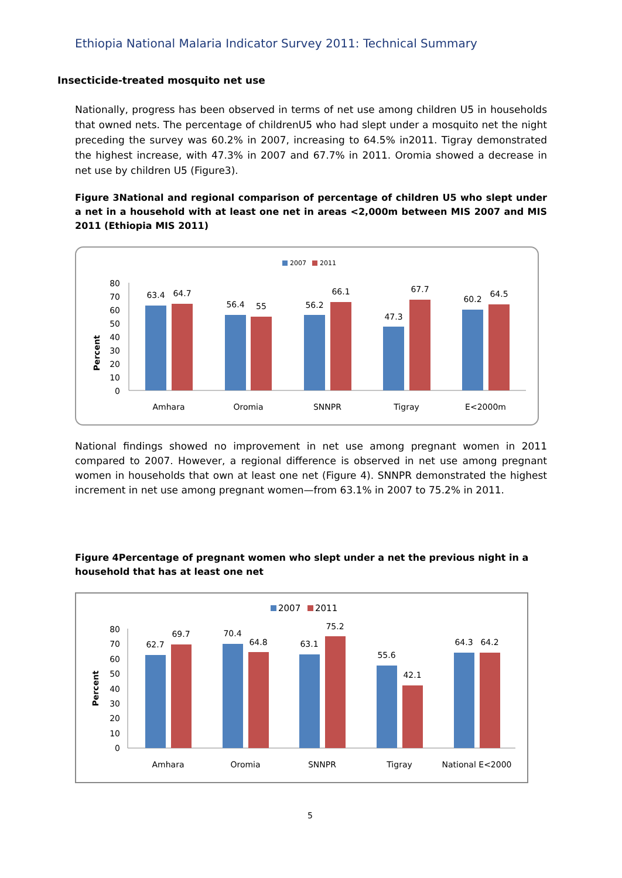Ethiopia National Malaria Indicator Survey 2011: Technical Summary
Insecticide-treated mosquito net use
Nationally, progress has been observed in terms of net use among children U5 in households that owned nets. The percentage of childrenU5 who had slept under a mosquito net the night preceding the survey was 60.2% in 2007, increasing to 64.5% in2011. Tigray demonstrated the highest increase, with 47.3% in 2007 and 67.7% in 2011. Oromia showed a decrease in net use by children U5 (Figure3).
Figure 3National and regional comparison of percentage of children U5 who slept under a net in a household with at least one net in areas <2,000m between MIS 2007 and MIS 2011 (Ethiopia MIS 2011)
2007
2011
Percent
0
10
20
30
40
50
60
70
80
63.4
64.7
56.4
55
56.2
66.1
47.3
67.7
60.2
64.5
Amhara
Oromia
SNNPR
Tigray
E<2000m
National findings showed no improvement in net use among pregnant women in 2011 compared to 2007. However, a regional difference is observed in net use among pregnant women in households that own at least one net (Figure 4). SNNPR demonstrated the highest increment in net use among pregnant women—from 63.1% in 2007 to 75.2% in 2011.
Figure 4Percentage of pregnant women who slept under a net the previous night in a household that has at least one net
2007
2011
Percent
0
10
20
30
40
50
60
70
80
62.7
69.7
70.4
64.8
63.1
75.2
55.6
42.1
64.3
64.2
Amhara
Oromia
SNNPR
Tigray
National E<2000
5